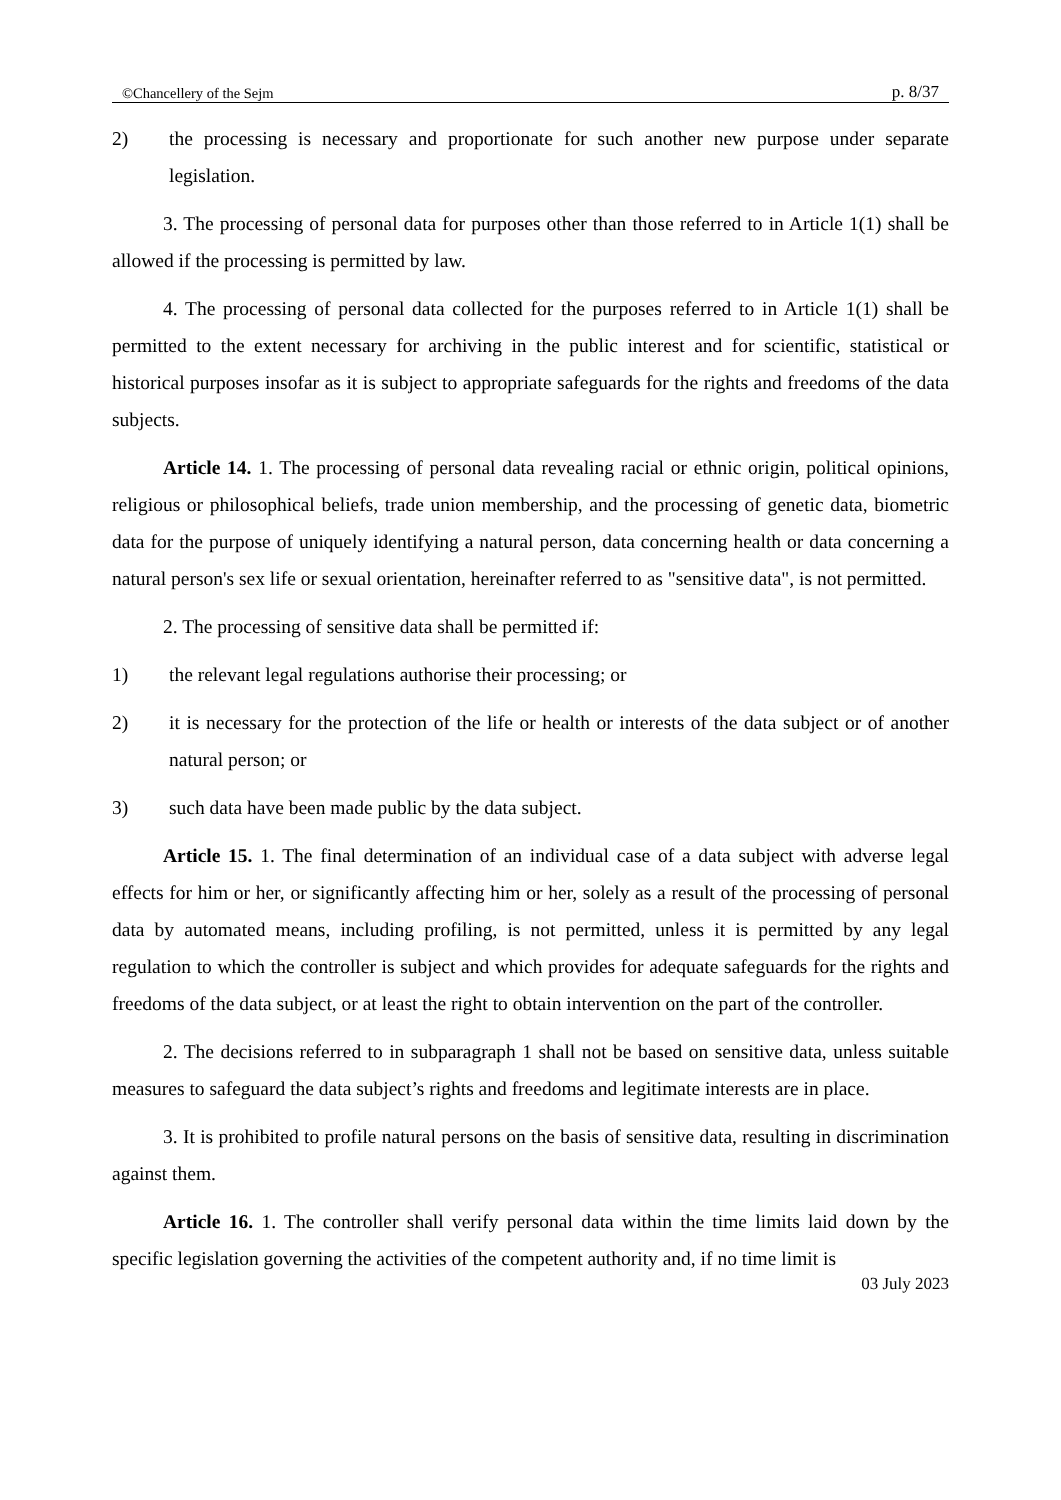©Chancellery of the Sejm p. 8/37
2) the processing is necessary and proportionate for such another new purpose under separate legislation.
3. The processing of personal data for purposes other than those referred to in Article 1(1) shall be allowed if the processing is permitted by law.
4. The processing of personal data collected for the purposes referred to in Article 1(1) shall be permitted to the extent necessary for archiving in the public interest and for scientific, statistical or historical purposes insofar as it is subject to appropriate safeguards for the rights and freedoms of the data subjects.
Article 14. 1. The processing of personal data revealing racial or ethnic origin, political opinions, religious or philosophical beliefs, trade union membership, and the processing of genetic data, biometric data for the purpose of uniquely identifying a natural person, data concerning health or data concerning a natural person's sex life or sexual orientation, hereinafter referred to as "sensitive data", is not permitted.
2. The processing of sensitive data shall be permitted if:
1) the relevant legal regulations authorise their processing; or
2) it is necessary for the protection of the life or health or interests of the data subject or of another natural person; or
3) such data have been made public by the data subject.
Article 15. 1. The final determination of an individual case of a data subject with adverse legal effects for him or her, or significantly affecting him or her, solely as a result of the processing of personal data by automated means, including profiling, is not permitted, unless it is permitted by any legal regulation to which the controller is subject and which provides for adequate safeguards for the rights and freedoms of the data subject, or at least the right to obtain intervention on the part of the controller.
2. The decisions referred to in subparagraph 1 shall not be based on sensitive data, unless suitable measures to safeguard the data subject’s rights and freedoms and legitimate interests are in place.
3. It is prohibited to profile natural persons on the basis of sensitive data, resulting in discrimination against them.
Article 16. 1. The controller shall verify personal data within the time limits laid down by the specific legislation governing the activities of the competent authority and, if no time limit is
03 July 2023